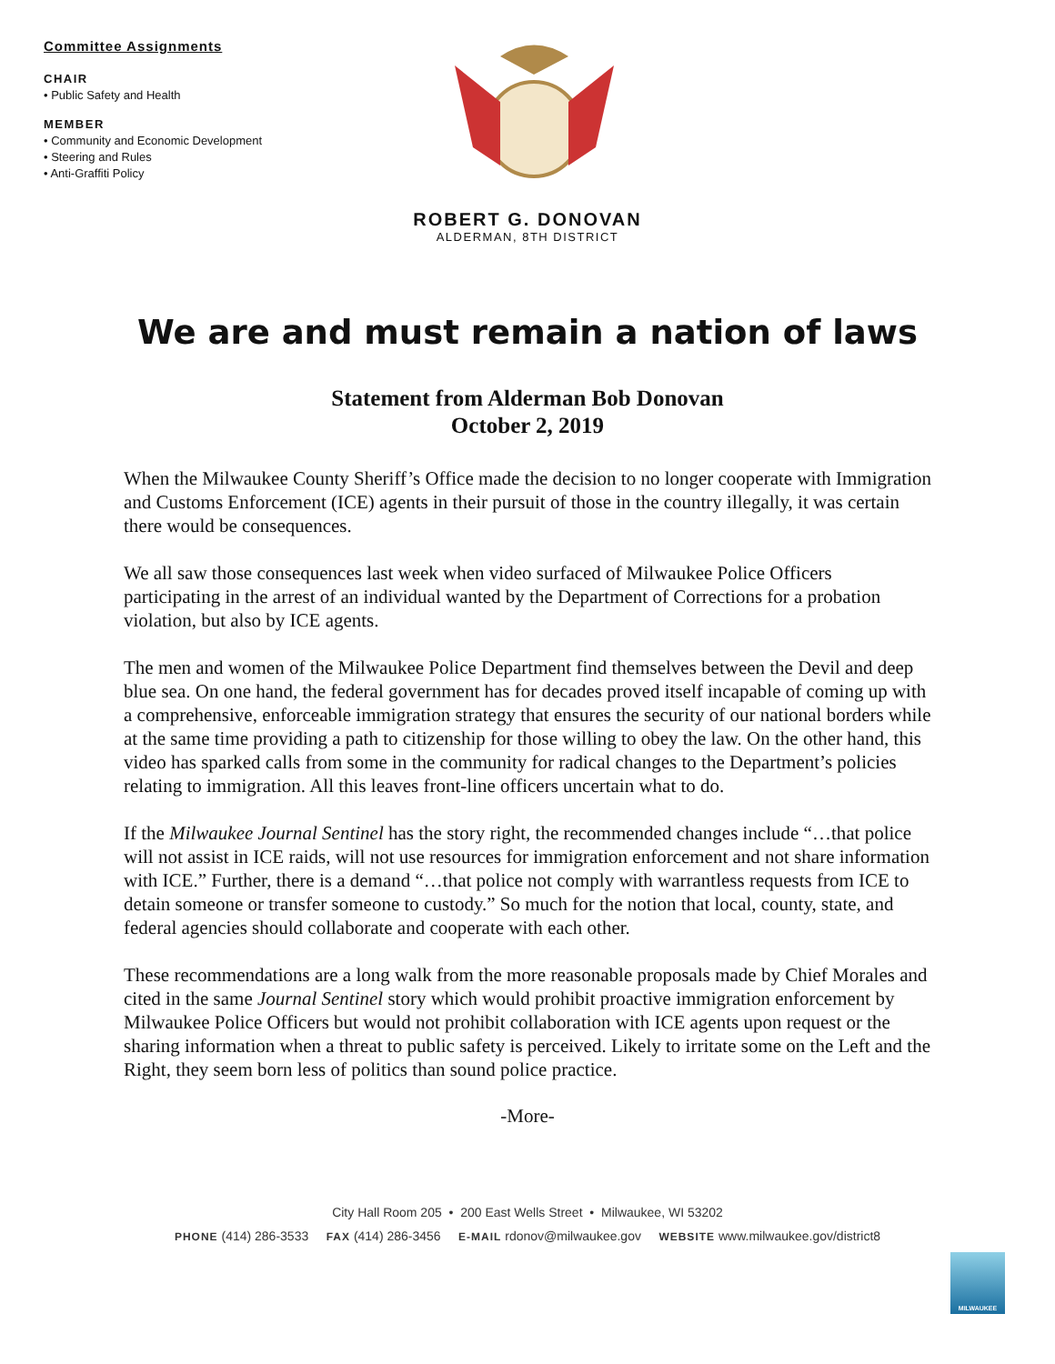Committee Assignments
CHAIR
• Public Safety and Health
MEMBER
• Community and Economic Development
• Steering and Rules
• Anti-Graffiti Policy
ROBERT G. DONOVAN
ALDERMAN, 8TH DISTRICT
We are and must remain a nation of laws
Statement from Alderman Bob Donovan
October 2, 2019
When the Milwaukee County Sheriff’s Office made the decision to no longer cooperate with Immigration and Customs Enforcement (ICE) agents in their pursuit of those in the country illegally, it was certain there would be consequences.
We all saw those consequences last week when video surfaced of Milwaukee Police Officers participating in the arrest of an individual wanted by the Department of Corrections for a probation violation, but also by ICE agents.
The men and women of the Milwaukee Police Department find themselves between the Devil and deep blue sea. On one hand, the federal government has for decades proved itself incapable of coming up with a comprehensive, enforceable immigration strategy that ensures the security of our national borders while at the same time providing a path to citizenship for those willing to obey the law. On the other hand, this video has sparked calls from some in the community for radical changes to the Department’s policies relating to immigration. All this leaves front-line officers uncertain what to do.
If the Milwaukee Journal Sentinel has the story right, the recommended changes include “…that police will not assist in ICE raids, will not use resources for immigration enforcement and not share information with ICE.” Further, there is a demand “…that police not comply with warrantless requests from ICE to detain someone or transfer someone to custody.” So much for the notion that local, county, state, and federal agencies should collaborate and cooperate with each other.
These recommendations are a long walk from the more reasonable proposals made by Chief Morales and cited in the same Journal Sentinel story which would prohibit proactive immigration enforcement by Milwaukee Police Officers but would not prohibit collaboration with ICE agents upon request or the sharing information when a threat to public safety is perceived. Likely to irritate some on the Left and the Right, they seem born less of politics than sound police practice.
-More-
City Hall Room 205 • 200 East Wells Street • Milwaukee, WI 53202
PHONE (414) 286-3533 FAX (414) 286-3456 E-MAIL rdonov@milwaukee.gov WEBSITE www.milwaukee.gov/district8
MILWAUKEE